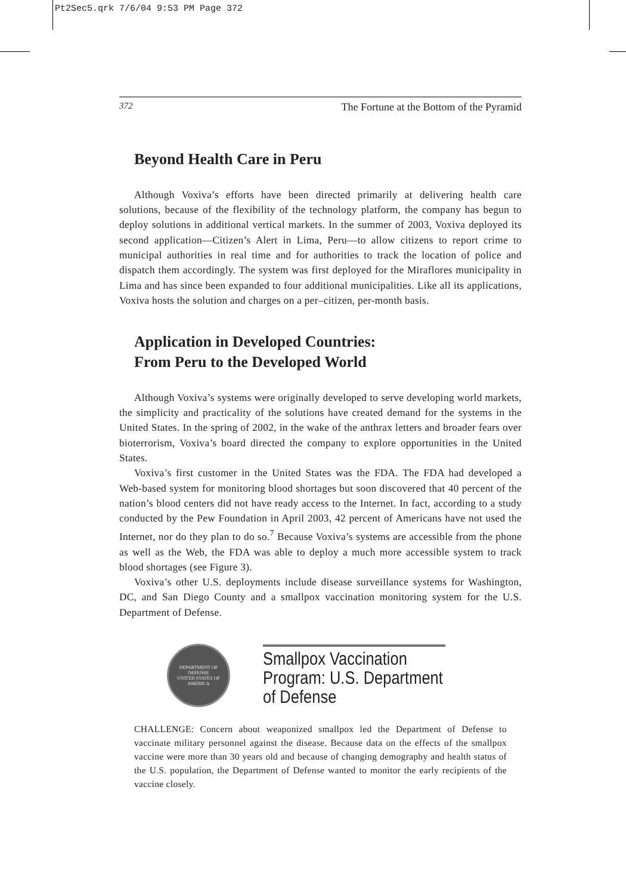Pt2Sec5.qrk 7/6/04 9:53 PM Page 372
372 The Fortune at the Bottom of the Pyramid
Beyond Health Care in Peru
Although Voxiva’s efforts have been directed primarily at delivering health care solutions, because of the flexibility of the technology platform, the company has begun to deploy solutions in additional vertical markets. In the summer of 2003, Voxiva deployed its second application—Citizen’s Alert in Lima, Peru—to allow citizens to report crime to municipal authorities in real time and for authorities to track the location of police and dispatch them accordingly. The system was first deployed for the Miraflores municipality in Lima and has since been expanded to four additional municipalities. Like all its applications, Voxiva hosts the solution and charges on a per–citizen, per-month basis.
Application in Developed Countries:
From Peru to the Developed World
Although Voxiva’s systems were originally developed to serve developing world markets, the simplicity and practicality of the solutions have created demand for the systems in the United States. In the spring of 2002, in the wake of the anthrax letters and broader fears over bioterrorism, Voxiva’s board directed the company to explore opportunities in the United States.
Voxiva’s first customer in the United States was the FDA. The FDA had developed a Web-based system for monitoring blood shortages but soon discovered that 40 percent of the nation’s blood centers did not have ready access to the Internet. In fact, according to a study conducted by the Pew Foundation in April 2003, 42 percent of Americans have not used the Internet, nor do they plan to do so.<sup>7</sup> Because Voxiva’s systems are accessible from the phone as well as the Web, the FDA was able to deploy a much more accessible system to track blood shortages (see Figure 3).
Voxiva’s other U.S. deployments include disease surveillance systems for Washington, DC, and San Diego County and a smallpox vaccination monitoring system for the U.S. Department of Defense.
DEPARTMENT OF DEFENSE
UNITED STATES OF AMERICA
Smallpox Vaccination Program: U.S. Department of Defense
CHALLENGE: Concern about weaponized smallpox led the Department of Defense to vaccinate military personnel against the disease. Because data on the effects of the smallpox vaccine were more than 30 years old and because of changing demography and health status of the U.S. population, the Department of Defense wanted to monitor the early recipients of the vaccine closely.